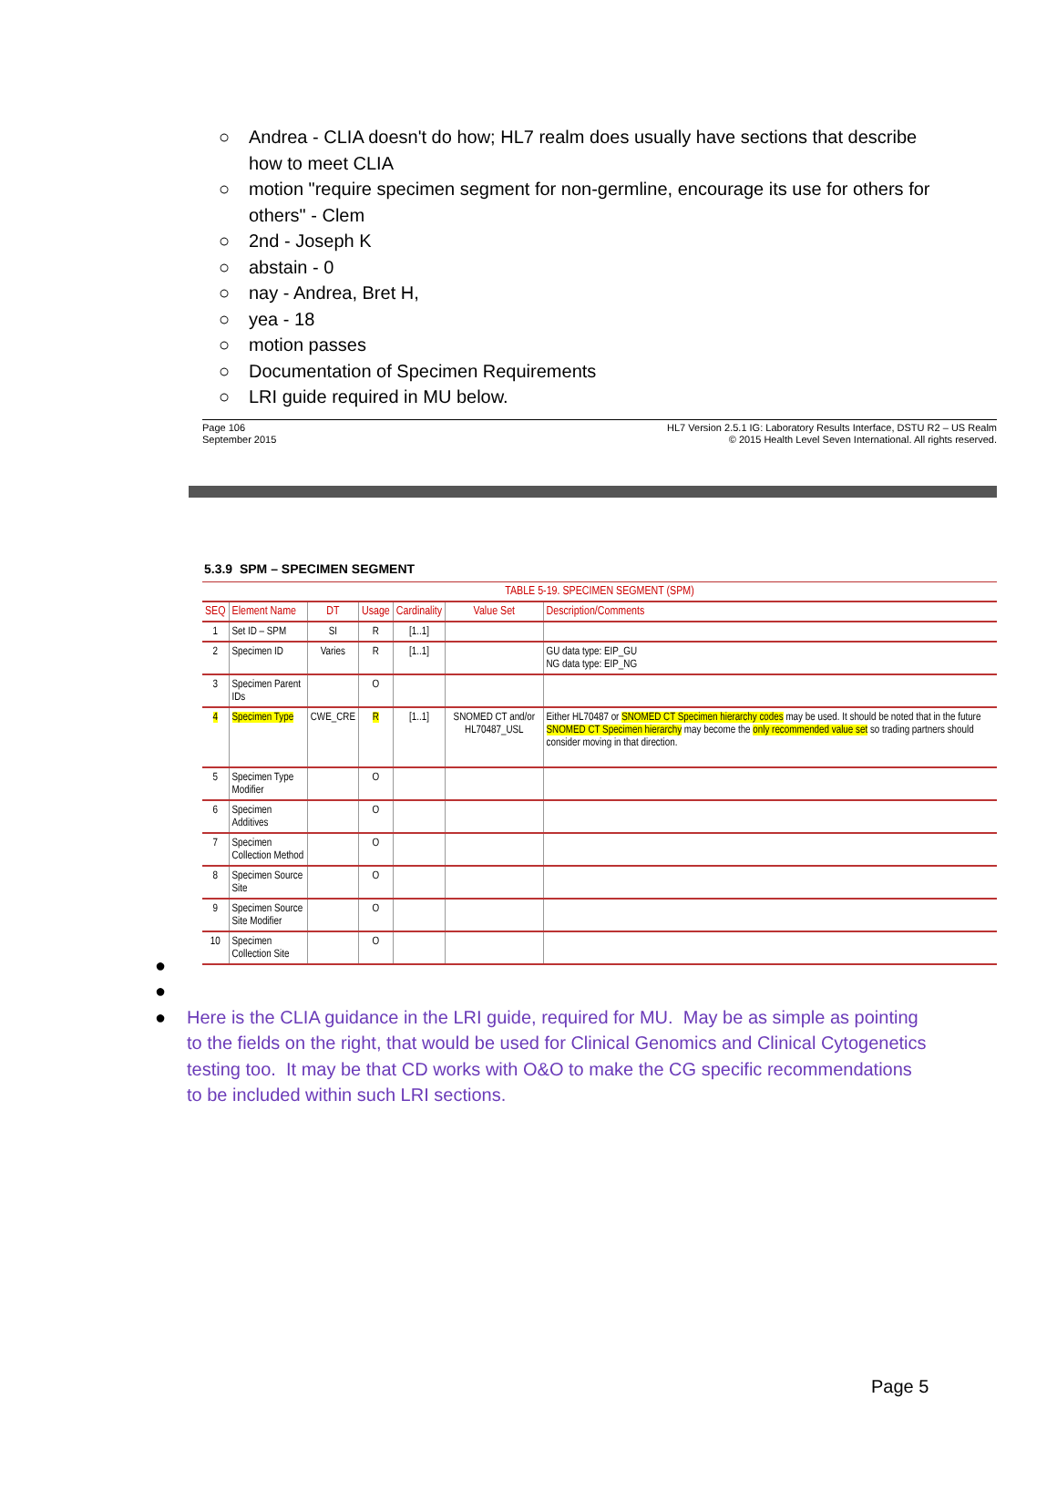○ Andrea - CLIA doesn't do how; HL7 realm does usually have sections that describe how to meet CLIA
○ motion "require specimen segment for non-germline, encourage its use for others for others" - Clem
○ 2nd - Joseph K
○ abstain - 0
○ nay - Andrea, Bret H,
○ yea - 18
○ motion passes
○ Documentation of Specimen Requirements
○ LRI guide required in MU below.
Page 106
September 2015
HL7 Version 2.5.1 IG: Laboratory Results Interface, DSTU R2 – US Realm
© 2015 Health Level Seven International. All rights reserved.
5.3.9 SPM – SPECIMEN SEGMENT
| TABLE 5-19. SPECIMEN SEGMENT (SPM) | | | | | | |
| --- | --- | --- | --- | --- | --- | --- |
| SEQ | Element Name | DT | Usage | Cardinality | Value Set | Description/Comments |
| 1 | Set ID – SPM | SI | R | [1..1] | | |
| 2 | Specimen ID | Varies | R | [1..1] | | GU data type: EIP_GU NG data type: EIP_NG |
| 3 | Specimen Parent IDs | | O | | | |
| 4 | Specimen Type | CWE_CRE | R | [1..1] | SNOMED CT and/or HL70487_USL | Either HL70487 or SNOMED CT Specimen hierarchy codes may be used. It should be noted that in the future SNOMED CT Specimen hierarchy may become the only recommended value set so trading partners should consider moving in that direction. |
| 5 | Specimen Type Modifier | | O | | | |
| 6 | Specimen Additives | | O | | | |
| 7 | Specimen Collection Method | | O | | | |
| 8 | Specimen Source Site | | O | | | |
| 9 | Specimen Source Site Modifier | | O | | | |
| 10 | Specimen Collection Site | | O | | | |
●
●
● Here is the CLIA guidance in the LRI guide, required for MU. May be as simple as pointing to the fields on the right, that would be used for Clinical Genomics and Clinical Cytogenetics testing too. It may be that CD works with O&O to make the CG specific recommendations to be included within such LRI sections.
Page 5